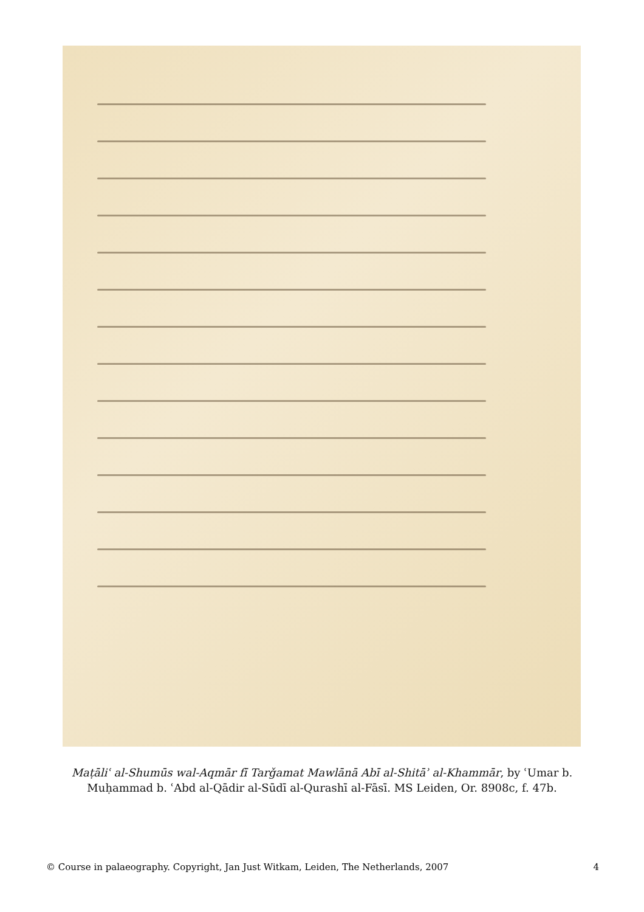Maṭāliʿ al-Shumūs wal-Aqmār fī Tarǧamat Mawlānā Abī al-Shitāʾ al-Khammār, by ʿUmar b. Muḥammad b. ʿAbd al-Qādir al-Sūdī al-Qurashī al-Fāsī. MS Leiden, Or. 8908c, f. 47b.
© Course in palaeography. Copyright, Jan Just Witkam, Leiden, The Netherlands, 2007 4